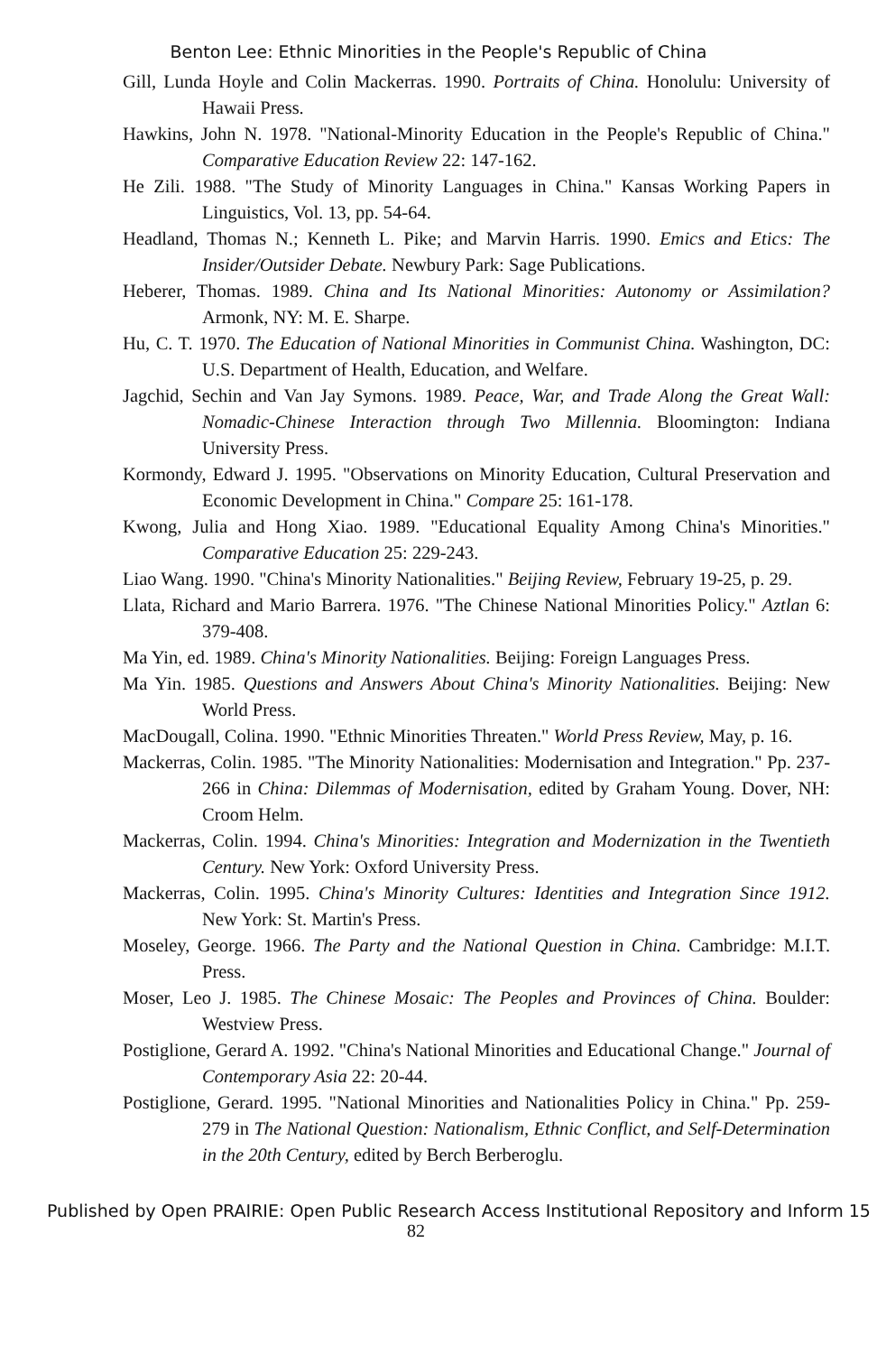Benton Lee: Ethnic Minorities in the People's Republic of China
Gill, Lunda Hoyle and Colin Mackerras. 1990. Portraits of China. Honolulu: University of Hawaii Press.
Hawkins, John N. 1978. "National-Minority Education in the People's Republic of China." Comparative Education Review 22: 147-162.
He Zili. 1988. "The Study of Minority Languages in China." Kansas Working Papers in Linguistics, Vol. 13, pp. 54-64.
Headland, Thomas N.; Kenneth L. Pike; and Marvin Harris. 1990. Emics and Etics: The Insider/Outsider Debate. Newbury Park: Sage Publications.
Heberer, Thomas. 1989. China and Its National Minorities: Autonomy or Assimilation? Armonk, NY: M. E. Sharpe.
Hu, C. T. 1970. The Education of National Minorities in Communist China. Washington, DC: U.S. Department of Health, Education, and Welfare.
Jagchid, Sechin and Van Jay Symons. 1989. Peace, War, and Trade Along the Great Wall: Nomadic-Chinese Interaction through Two Millennia. Bloomington: Indiana University Press.
Kormondy, Edward J. 1995. "Observations on Minority Education, Cultural Preservation and Economic Development in China." Compare 25: 161-178.
Kwong, Julia and Hong Xiao. 1989. "Educational Equality Among China's Minorities." Comparative Education 25: 229-243.
Liao Wang. 1990. "China's Minority Nationalities." Beijing Review, February 19-25, p. 29.
Llata, Richard and Mario Barrera. 1976. "The Chinese National Minorities Policy." Aztlan 6: 379-408.
Ma Yin, ed. 1989. China's Minority Nationalities. Beijing: Foreign Languages Press.
Ma Yin. 1985. Questions and Answers About China's Minority Nationalities. Beijing: New World Press.
MacDougall, Colina. 1990. "Ethnic Minorities Threaten." World Press Review, May, p. 16.
Mackerras, Colin. 1985. "The Minority Nationalities: Modernisation and Integration." Pp. 237-266 in China: Dilemmas of Modernisation, edited by Graham Young. Dover, NH: Croom Helm.
Mackerras, Colin. 1994. China's Minorities: Integration and Modernization in the Twentieth Century. New York: Oxford University Press.
Mackerras, Colin. 1995. China's Minority Cultures: Identities and Integration Since 1912. New York: St. Martin's Press.
Moseley, George. 1966. The Party and the National Question in China. Cambridge: M.I.T. Press.
Moser, Leo J. 1985. The Chinese Mosaic: The Peoples and Provinces of China. Boulder: Westview Press.
Postiglione, Gerard A. 1992. "China's National Minorities and Educational Change." Journal of Contemporary Asia 22: 20-44.
Postiglione, Gerard. 1995. "National Minorities and Nationalities Policy in China." Pp. 259-279 in The National Question: Nationalism, Ethnic Conflict, and Self-Determination in the 20th Century, edited by Berch Berberoglu.
Published by Open PRAIRIE: Open Public Research Access Institutional Repository and Inform 15
82